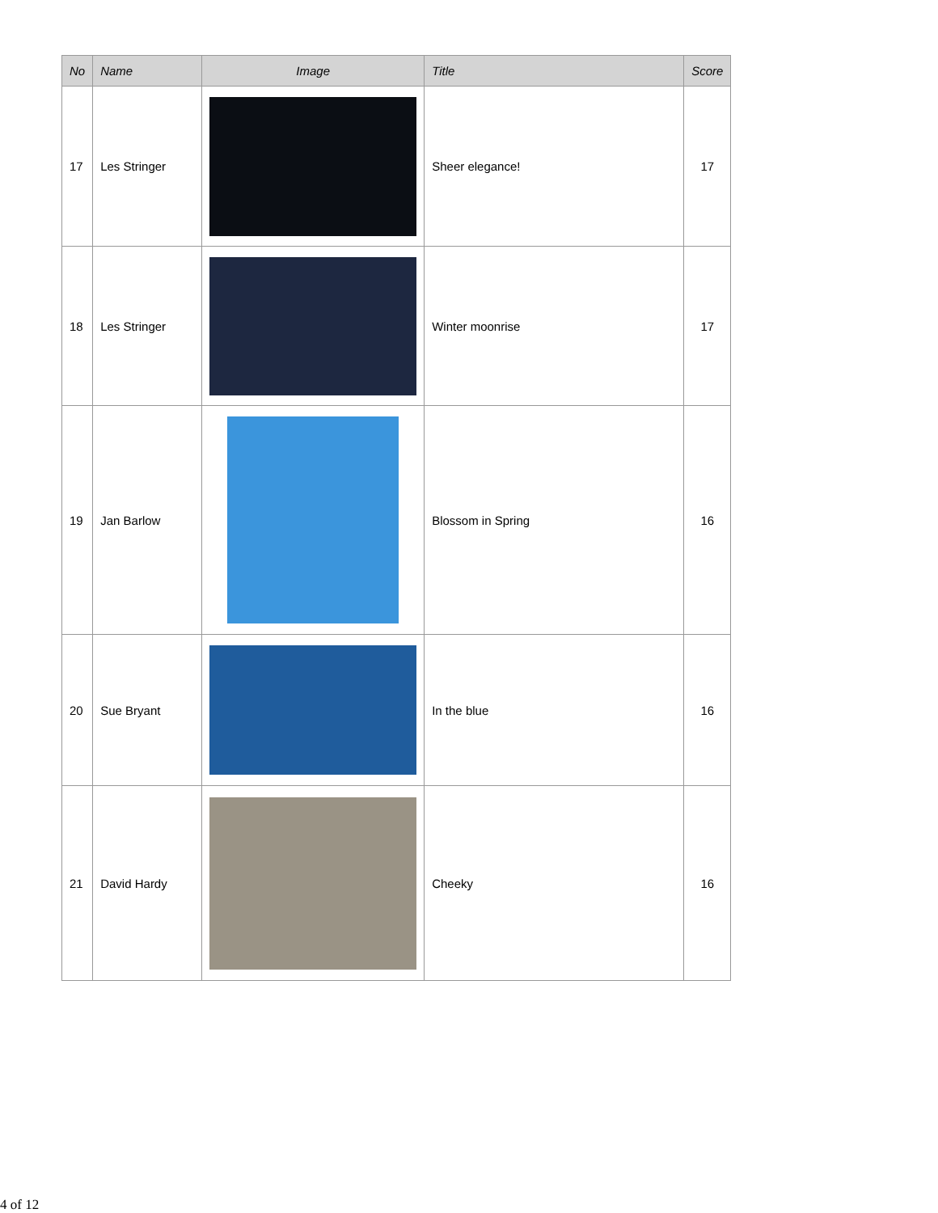| No | Name | Image | Title | Score |
| --- | --- | --- | --- | --- |
| 17 | Les Stringer | | Sheer elegance! | 17 |
| 18 | Les Stringer | | Winter moonrise | 17 |
| 19 | Jan Barlow | | Blossom in Spring | 16 |
| 20 | Sue Bryant | | In the blue | 16 |
| 21 | David Hardy | | Cheeky | 16 |
4 of 12